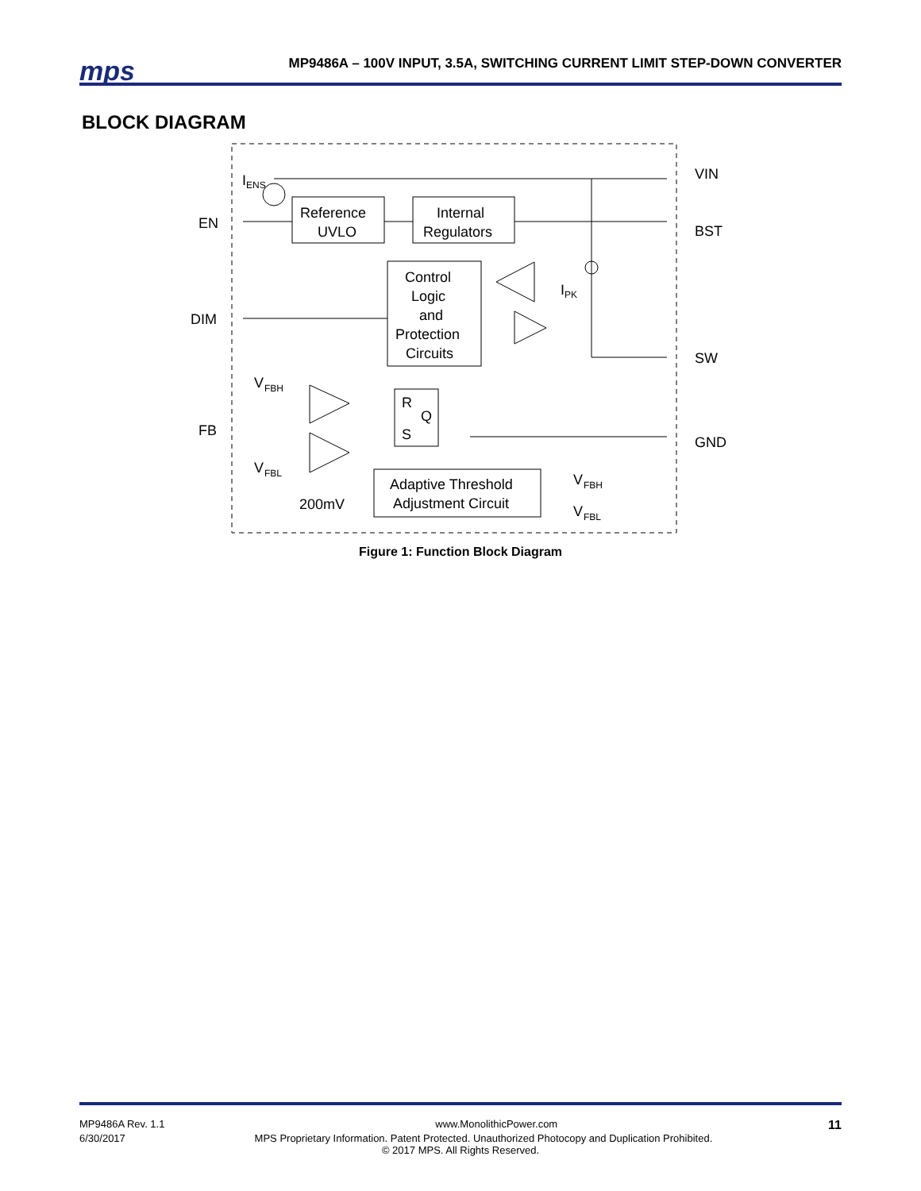mps
MP9486A – 100V INPUT, 3.5A, SWITCHING CURRENT LIMIT STEP-DOWN CONVERTER
BLOCK DIAGRAM
I
ENS
EN
DIM
FB
Reference
UVLO
Internal
Regulators
Control
Logic
and
Protection
Circuits
I
PK
R
Q
S
V
FBH
V
FBL
Adaptive Threshold
Adjustment Circuit
200mV
V
FBH
V
FBL
VIN
BST
SW
GND
Figure 1: Function Block Diagram
MP9486A Rev. 1.1 www.MonolithicPower.com 11
6/30/2017 MPS Proprietary Information. Patent Protected. Unauthorized Photocopy and Duplication Prohibited.
© 2017 MPS. All Rights Reserved.